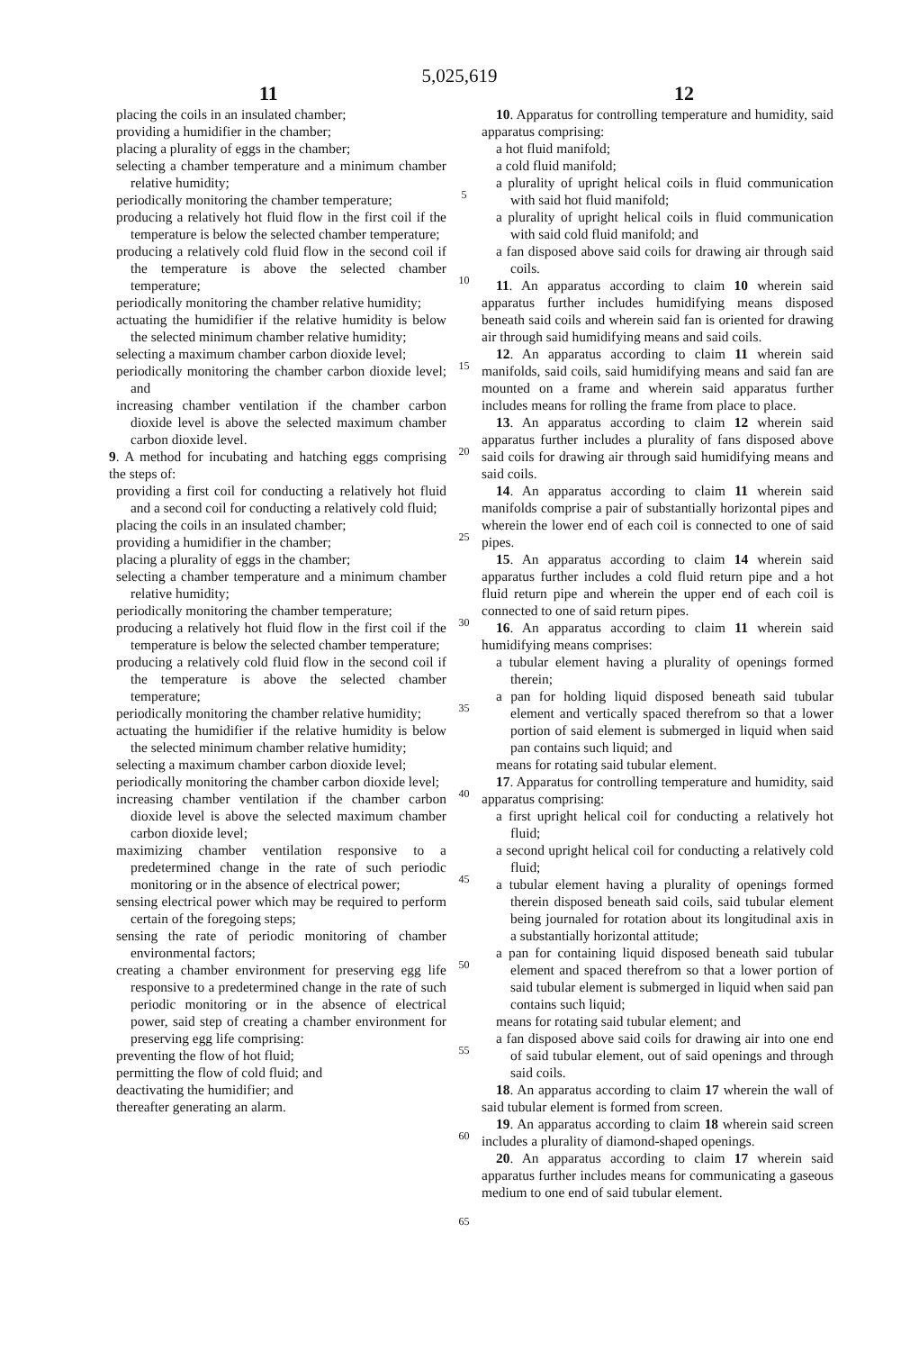5,025,619
11 12
placing the coils in an insulated chamber;
providing a humidifier in the chamber;
placing a plurality of eggs in the chamber;
selecting a chamber temperature and a minimum chamber relative humidity;
periodically monitoring the chamber temperature;
producing a relatively hot fluid flow in the first coil if the temperature is below the selected chamber temperature;
producing a relatively cold fluid flow in the second coil if the temperature is above the selected chamber temperature;
periodically monitoring the chamber relative humidity;
actuating the humidifier if the relative humidity is below the selected minimum chamber relative humidity;
selecting a maximum chamber carbon dioxide level;
periodically monitoring the chamber carbon dioxide level; and
increasing chamber ventilation if the chamber carbon dioxide level is above the selected maximum chamber carbon dioxide level.
9. A method for incubating and hatching eggs comprising the steps of:
providing a first coil for conducting a relatively hot fluid and a second coil for conducting a relatively cold fluid;
placing the coils in an insulated chamber;
providing a humidifier in the chamber;
placing a plurality of eggs in the chamber;
selecting a chamber temperature and a minimum chamber relative humidity;
periodically monitoring the chamber temperature;
producing a relatively hot fluid flow in the first coil if the temperature is below the selected chamber temperature;
producing a relatively cold fluid flow in the second coil if the temperature is above the selected chamber temperature;
periodically monitoring the chamber relative humidity;
actuating the humidifier if the relative humidity is below the selected minimum chamber relative humidity;
selecting a maximum chamber carbon dioxide level;
periodically monitoring the chamber carbon dioxide level;
increasing chamber ventilation if the chamber carbon dioxide level is above the selected maximum chamber carbon dioxide level;
maximizing chamber ventilation responsive to a predetermined change in the rate of such periodic monitoring or in the absence of electrical power;
sensing electrical power which may be required to perform certain of the foregoing steps;
sensing the rate of periodic monitoring of chamber environmental factors;
creating a chamber environment for preserving egg life responsive to a predetermined change in the rate of such periodic monitoring or in the absence of electrical power, said step of creating a chamber environment for preserving egg life comprising:
preventing the flow of hot fluid;
permitting the flow of cold fluid; and
deactivating the humidifier; and
thereafter generating an alarm.
5
10
15
20
25
30
35
40
45
50
55
60
65
10. Apparatus for controlling temperature and humidity, said apparatus comprising:
a hot fluid manifold;
a cold fluid manifold;
a plurality of upright helical coils in fluid communication with said hot fluid manifold;
a plurality of upright helical coils in fluid communication with said cold fluid manifold; and
a fan disposed above said coils for drawing air through said coils.
11. An apparatus according to claim 10 wherein said apparatus further includes humidifying means disposed beneath said coils and wherein said fan is oriented for drawing air through said humidifying means and said coils.
12. An apparatus according to claim 11 wherein said manifolds, said coils, said humidifying means and said fan are mounted on a frame and wherein said apparatus further includes means for rolling the frame from place to place.
13. An apparatus according to claim 12 wherein said apparatus further includes a plurality of fans disposed above said coils for drawing air through said humidifying means and said coils.
14. An apparatus according to claim 11 wherein said manifolds comprise a pair of substantially horizontal pipes and wherein the lower end of each coil is connected to one of said pipes.
15. An apparatus according to claim 14 wherein said apparatus further includes a cold fluid return pipe and a hot fluid return pipe and wherein the upper end of each coil is connected to one of said return pipes.
16. An apparatus according to claim 11 wherein said humidifying means comprises:
a tubular element having a plurality of openings formed therein;
a pan for holding liquid disposed beneath said tubular element and vertically spaced therefrom so that a lower portion of said element is submerged in liquid when said pan contains such liquid; and
means for rotating said tubular element.
17. Apparatus for controlling temperature and humidity, said apparatus comprising:
a first upright helical coil for conducting a relatively hot fluid;
a second upright helical coil for conducting a relatively cold fluid;
a tubular element having a plurality of openings formed therein disposed beneath said coils, said tubular element being journaled for rotation about its longitudinal axis in a substantially horizontal attitude;
a pan for containing liquid disposed beneath said tubular element and spaced therefrom so that a lower portion of said tubular element is submerged in liquid when said pan contains such liquid;
means for rotating said tubular element; and
a fan disposed above said coils for drawing air into one end of said tubular element, out of said openings and through said coils.
18. An apparatus according to claim 17 wherein the wall of said tubular element is formed from screen.
19. An apparatus according to claim 18 wherein said screen includes a plurality of diamond-shaped openings.
20. An apparatus according to claim 17 wherein said apparatus further includes means for communicating a gaseous medium to one end of said tubular element.